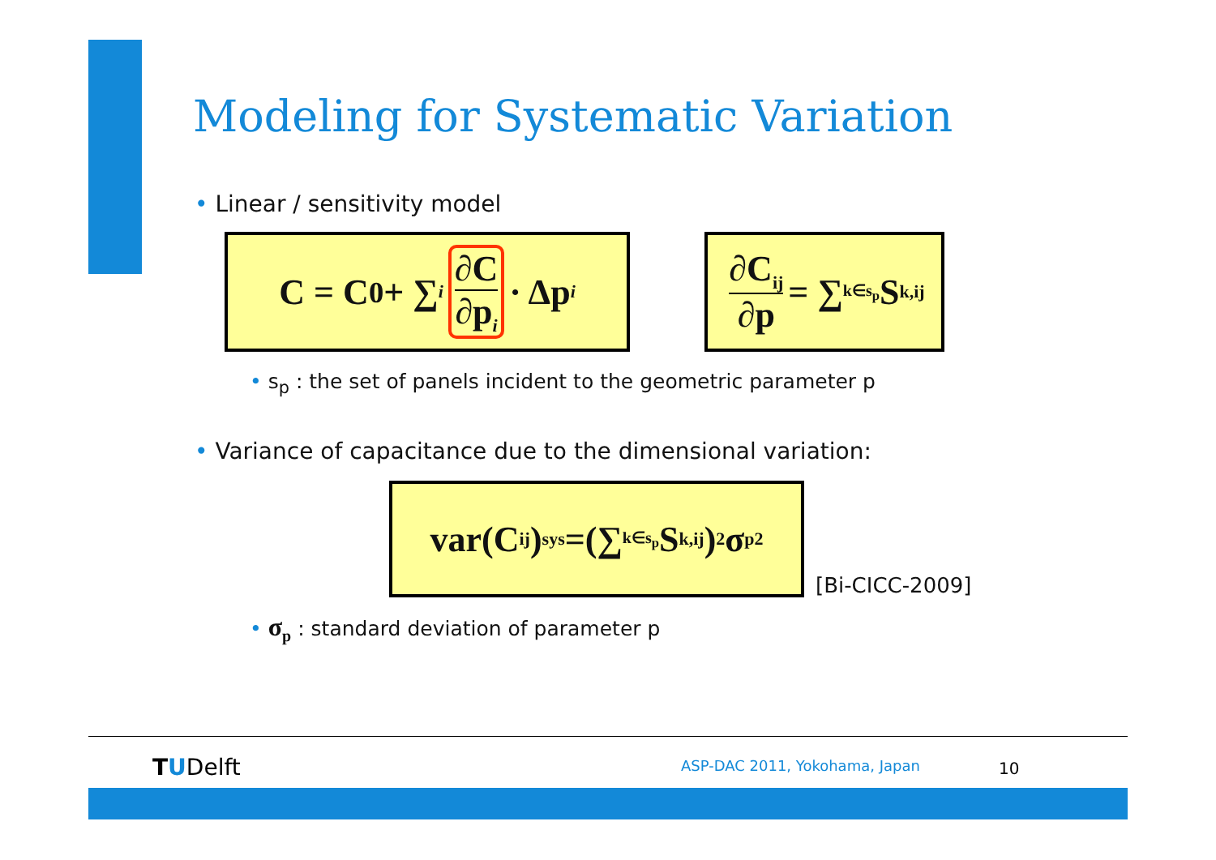Modeling for Systematic Variation
• Linear / sensitivity model
C = C<sub>0</sub> + ∑<sub>i</sub> ∂C ∂p<sub>i</sub> · Δp<sub>i</sub>
∂C<sub>ij</sub> ∂p = ∑<sub>k∈s<sub>p</sub></sub>S<sub>k,ij</sub>
• s<sub>p</sub> : the set of panels incident to the geometric parameter p
• Variance of capacitance due to the dimensional variation:
var(C<sub>ij</sub>)<sub>sys</sub>=(∑<sub>k∈s<sub>p</sub></sub>S<sub>k,ij</sub>)<sup>2</sup>σ<sub>p</sub><sup>2</sup>
[Bi-CICC-2009]
• σ<sub>p</sub> : standard deviation of parameter p
TUDelft ASP-DAC 2011, Yokohama, Japan 10